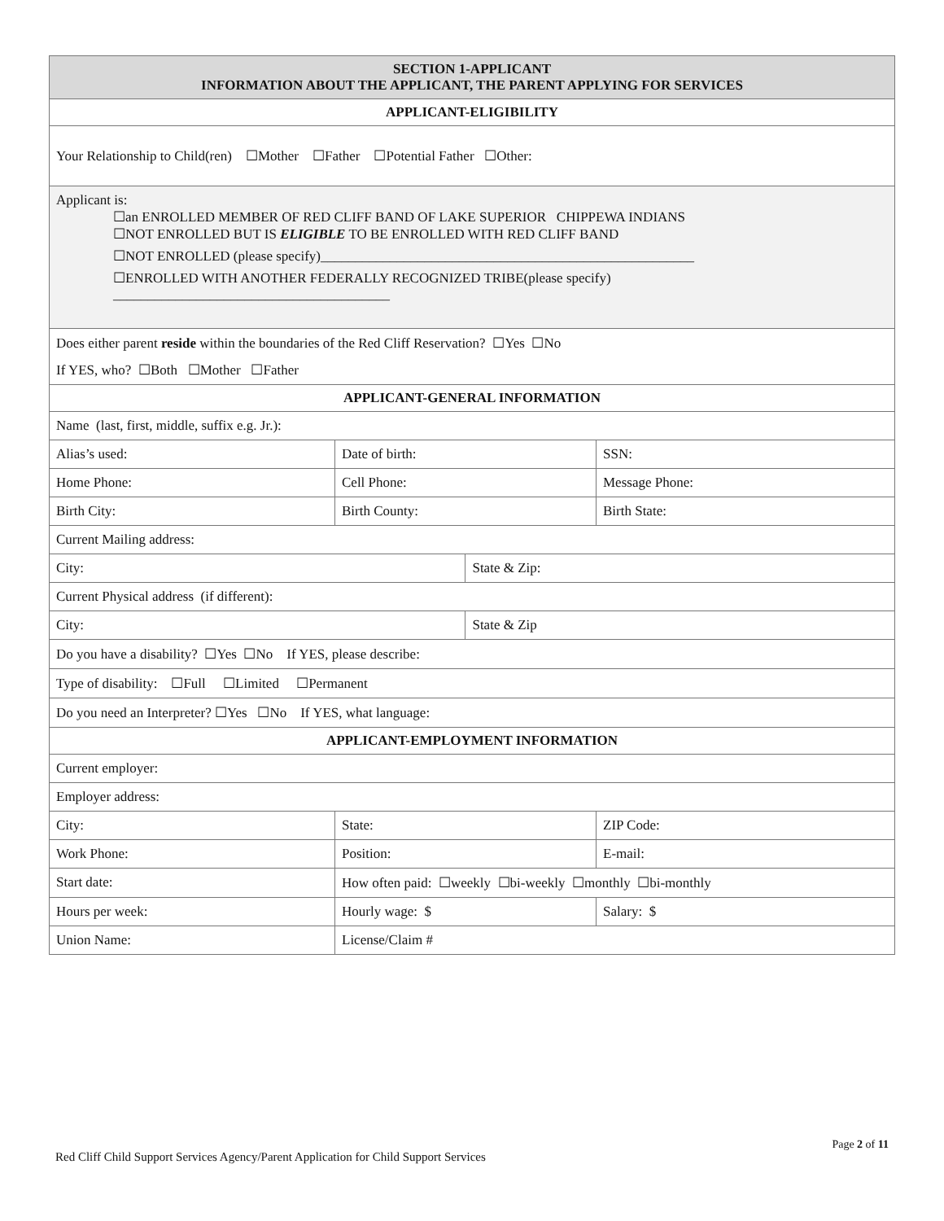| SECTION 1-APPLICANT INFORMATION ABOUT THE APPLICANT, THE PARENT APPLYING FOR SERVICES | | | |
| APPLICANT-ELIGIBILITY | | | |
| Your Relationship to Child(ren) ☐Mother ☐Father ☐Potential Father ☐Other: | | | |
| Applicant is: ☐an ENROLLED MEMBER OF RED CLIFF BAND OF LAKE SUPERIOR CHIPPEWA INDIANS ☐NOT ENROLLED BUT IS ELIGIBLE TO BE ENROLLED WITH RED CLIFF BAND ☐NOT ENROLLED (please specify)______________________________________________________ ☐ENROLLED WITH ANOTHER FEDERALLY RECOGNIZED TRIBE(please specify) ________________________________________ | | | |
| Does either parent reside within the boundaries of the Red Cliff Reservation? ☐Yes ☐No If YES, who? ☐Both ☐Mother ☐Father | | | |
| APPLICANT-GENERAL INFORMATION | | | |
| Name (last, first, middle, suffix e.g. Jr.): | | | |
| Alias’s used: | Date of birth: | | SSN: |
| Home Phone: | Cell Phone: | | Message Phone: |
| Birth City: | Birth County: | | Birth State: |
| Current Mailing address: | | | |
| City: | | State & Zip: | |
| Current Physical address (if different): | | | |
| City: | | State & Zip | |
| Do you have a disability? ☐Yes ☐No If YES, please describe: | | | |
| Type of disability: ☐Full ☐Limited ☐Permanent | | | |
| Do you need an Interpreter? ☐Yes ☐No If YES, what language: | | | |
| APPLICANT-EMPLOYMENT INFORMATION | | | |
| Current employer: | | | |
| Employer address: | | | |
| City: | State: | | ZIP Code: |
| Work Phone: | Position: | | E-mail: |
| Start date: | How often paid: ☐weekly ☐bi-weekly ☐monthly ☐bi-monthly | | |
| Hours per week: | Hourly wage: $ | | Salary: $ |
| Union Name: | License/Claim # | | |
Page 2 of 11
Red Cliff Child Support Services Agency/Parent Application for Child Support Services